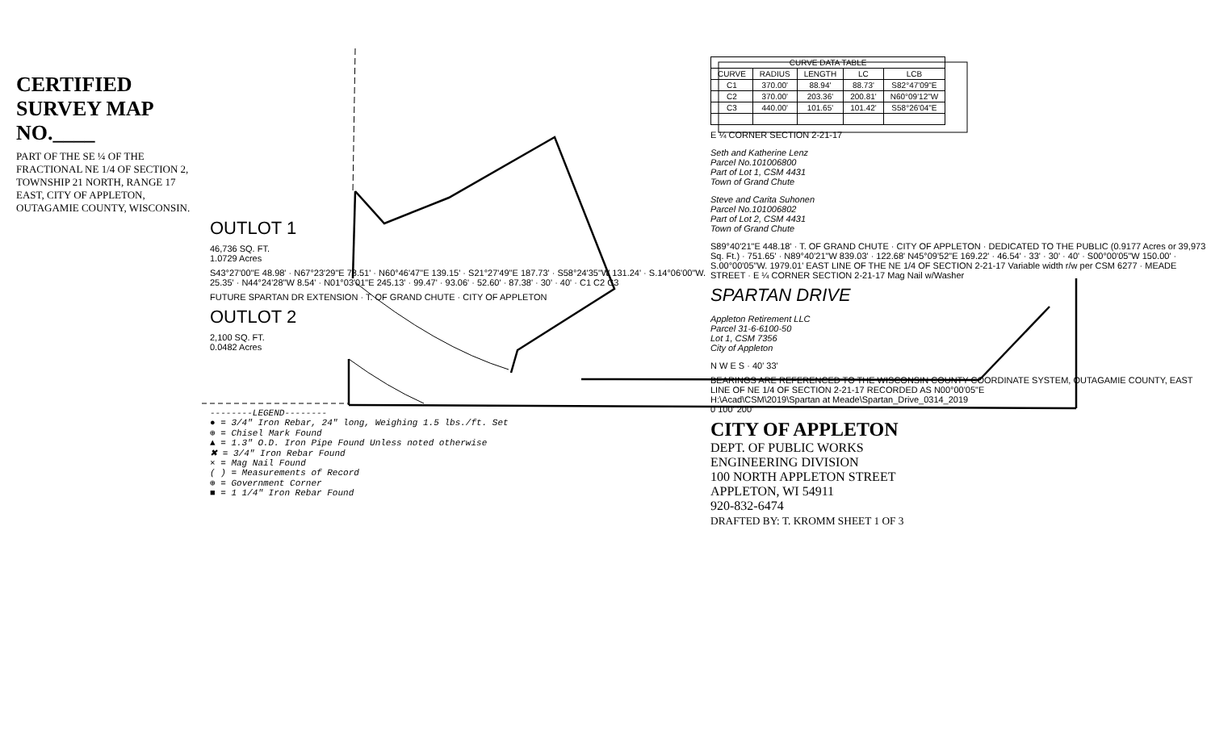CERTIFIED SURVEY MAP NO.____
PART OF THE SE ¼ OF THE FRACTIONAL NE 1/4 OF SECTION 2, TOWNSHIP 21 NORTH, RANGE 17 EAST, CITY OF APPLETON, OUTAGAMIE COUNTY, WISCONSIN.
OUTLOT 1
46,736 SQ. FT.
1.0729 Acres
S43°27'00"E 48.98' · N67°23'29"E 78.51' · N60°46'47"E 139.15' · S21°27'49"E 187.73' · S58°24'35"W 131.24' · S.14°06'00"W. 25.35' · N44°24'28"W 8.54' · N01°03'01"E 245.13' · 99.47' · 93.06' · 52.60' · 87.38' · 30' · 40' · C1 C2 C3
FUTURE SPARTAN DR EXTENSION · T. OF GRAND CHUTE · CITY OF APPLETON
OUTLOT 2
2,100 SQ. FT.
0.0482 Acres
--------LEGEND--------
● = 3/4" Iron Rebar, 24" long, Weighing 1.5 lbs./ft. Set
⊕ = Chisel Mark Found
▲ = 1.3" O.D. Iron Pipe Found Unless noted otherwise
✖ = 3/4" Iron Rebar Found
× = Mag Nail Found
( ) = Measurements of Record
⊕ = Government Corner
■ = 1 1/4" Iron Rebar Found
| CURVE DATA TABLE | | | | |
| --- | --- | --- | --- | --- |
| CURVE | RADIUS | LENGTH | LC | LCB |
| C1 | 370.00' | 88.94' | 88.73' | S82°47'09"E |
| C2 | 370.00' | 203.36' | 200.81' | N60°09'12"W |
| C3 | 440.00' | 101.65' | 101.42' | S58°26'04"E |
E ¼ CORNER SECTION 2-21-17
Seth and Katherine Lenz
Parcel No.101006800
Part of Lot 1, CSM 4431
Town of Grand Chute
Steve and Carita Suhonen
Parcel No.101006802
Part of Lot 2, CSM 4431
Town of Grand Chute
S89°40'21"E 448.18' · T. OF GRAND CHUTE · CITY OF APPLETON · DEDICATED TO THE PUBLIC (0.9177 Acres or 39,973 Sq. Ft.) · 751.65' · N89°40'21"W 839.03' · 122.68' N45°09'52"E 169.22' · 46.54' · 33' · 30' · 40' · S00°00'05"W 150.00' · S.00°00'05"W. 1979.01' EAST LINE OF THE NE 1/4 OF SECTION 2-21-17 Variable width r/w per CSM 6277 · MEADE STREET · E ¼ CORNER SECTION 2-21-17 Mag Nail w/Washer
SPARTAN DRIVE
Appleton Retirement LLC
Parcel 31-6-6100-50
Lot 1, CSM 7356
City of Appleton
N W E S · 40' 33'
BEARINGS ARE REFERENCED TO THE WISCONSIN COUNTY COORDINATE SYSTEM, OUTAGAMIE COUNTY, EAST LINE OF NE 1/4 OF SECTION 2-21-17 RECORDED AS N00°00'05"E
H:\Acad\CSM\2019\Spartan at Meade\Spartan_Drive_0314_2019
0 100' 200'
CITY OF APPLETON
DEPT. OF PUBLIC WORKS
ENGINEERING DIVISION
100 NORTH APPLETON STREET
APPLETON, WI 54911
920-832-6474
DRAFTED BY: T. KROMM SHEET 1 OF 3